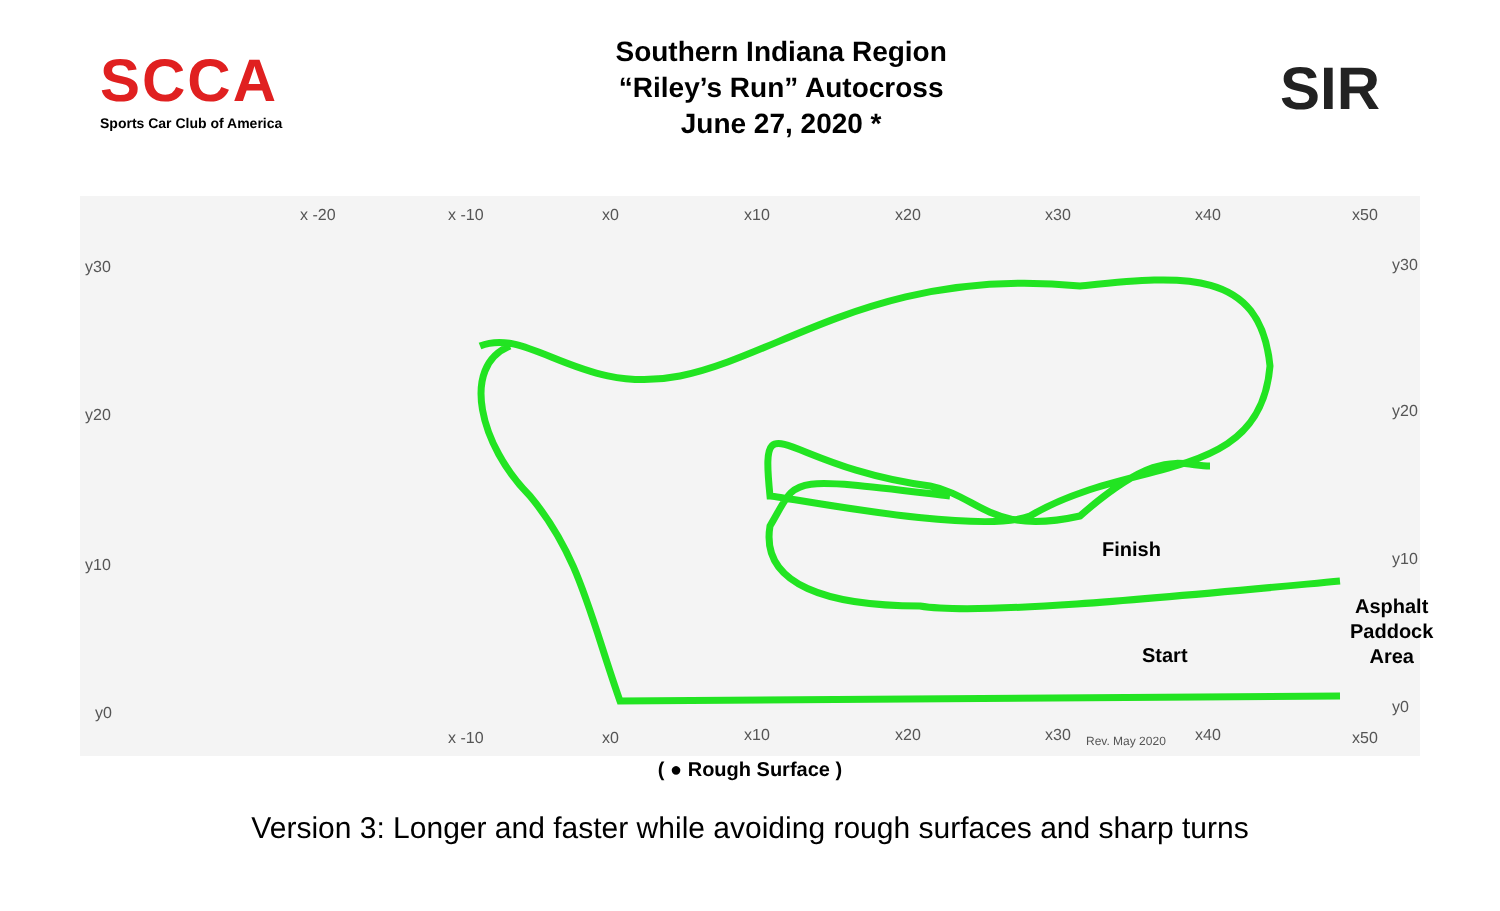SCCA
Sports Car Club of America
Southern Indiana Region
“Riley’s Run” Autocross
June 27, 2020 *
SIR
x -20 x -10 x0 x10 x20 x30 x40 x50
y30 y30
y20 y20
y10 y10
y0 y0
Finish
Start
Asphalt
Paddock
Area
x -10 x0 x10 x20 x30 Rev. May 2020 x40 x50
( ● Rough Surface )
Version 3: Longer and faster while avoiding rough surfaces and sharp turns